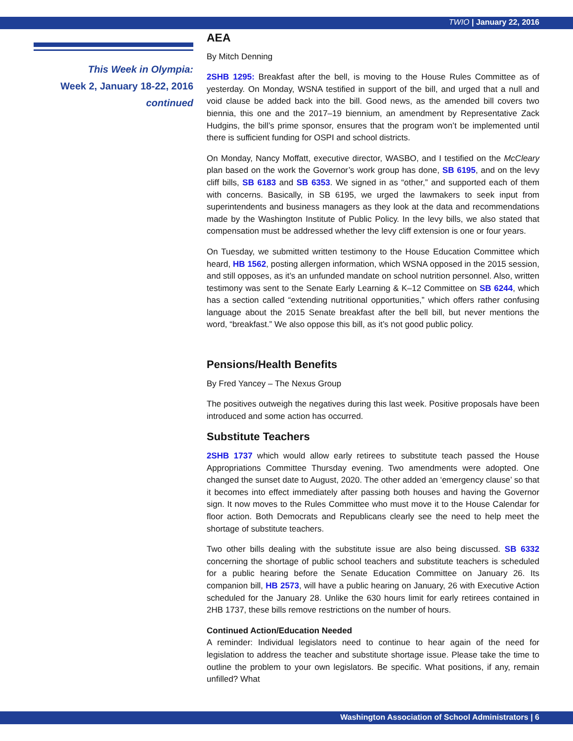TWIO | January 22, 2016
This Week in Olympia:
Week 2, January 18-22, 2016
continued
AEA
By Mitch Denning
2SHB 1295: Breakfast after the bell, is moving to the House Rules Committee as of yesterday. On Monday, WSNA testified in support of the bill, and urged that a null and void clause be added back into the bill. Good news, as the amended bill covers two biennia, this one and the 2017–19 biennium, an amendment by Representative Zack Hudgins, the bill’s prime sponsor, ensures that the program won’t be implemented until there is sufficient funding for OSPI and school districts.
On Monday, Nancy Moffatt, executive director, WASBO, and I testified on the McCleary plan based on the work the Governor’s work group has done, SB 6195, and on the levy cliff bills, SB 6183 and SB 6353. We signed in as “other,” and supported each of them with concerns. Basically, in SB 6195, we urged the lawmakers to seek input from superintendents and business managers as they look at the data and recommendations made by the Washington Institute of Public Policy. In the levy bills, we also stated that compensation must be addressed whether the levy cliff extension is one or four years.
On Tuesday, we submitted written testimony to the House Education Committee which heard, HB 1562, posting allergen information, which WSNA opposed in the 2015 session, and still opposes, as it’s an unfunded mandate on school nutrition personnel. Also, written testimony was sent to the Senate Early Learning & K–12 Committee on SB 6244, which has a section called “extending nutritional opportunities,” which offers rather confusing language about the 2015 Senate breakfast after the bell bill, but never mentions the word, “breakfast.” We also oppose this bill, as it’s not good public policy.
Pensions/Health Benefits
By Fred Yancey – The Nexus Group
The positives outweigh the negatives during this last week. Positive proposals have been introduced and some action has occurred.
Substitute Teachers
2SHB 1737 which would allow early retirees to substitute teach passed the House Appropriations Committee Thursday evening. Two amendments were adopted. One changed the sunset date to August, 2020. The other added an ‘emergency clause’ so that it becomes into effect immediately after passing both houses and having the Governor sign. It now moves to the Rules Committee who must move it to the House Calendar for floor action. Both Democrats and Republicans clearly see the need to help meet the shortage of substitute teachers.
Two other bills dealing with the substitute issue are also being discussed. SB 6332 concerning the shortage of public school teachers and substitute teachers is scheduled for a public hearing before the Senate Education Committee on January 26. Its companion bill, HB 2573, will have a public hearing on January, 26 with Executive Action scheduled for the January 28. Unlike the 630 hours limit for early retirees contained in 2HB 1737, these bills remove restrictions on the number of hours.
Continued Action/Education Needed
A reminder: Individual legislators need to continue to hear again of the need for legislation to address the teacher and substitute shortage issue. Please take the time to outline the problem to your own legislators. Be specific. What positions, if any, remain unfilled? What
Washington Association of School Administrators | 6